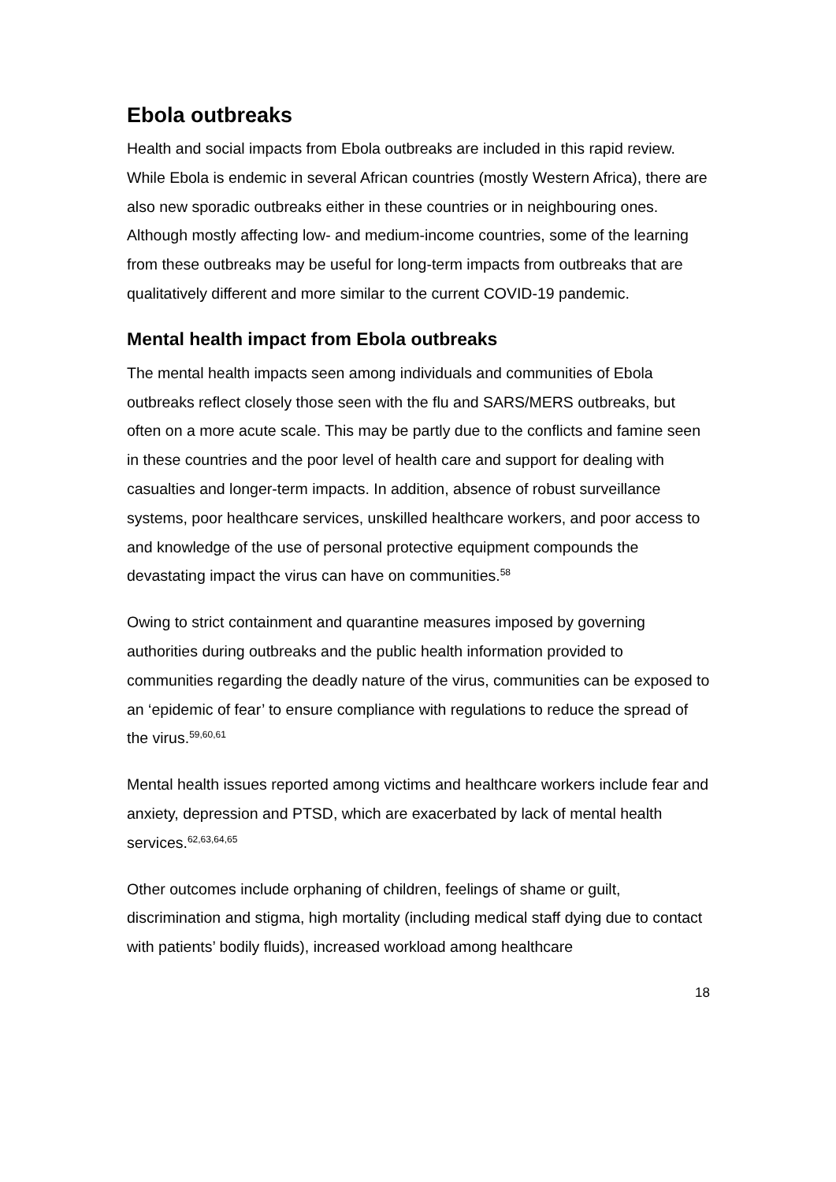Ebola outbreaks
Health and social impacts from Ebola outbreaks are included in this rapid review. While Ebola is endemic in several African countries (mostly Western Africa), there are also new sporadic outbreaks either in these countries or in neighbouring ones. Although mostly affecting low- and medium-income countries, some of the learning from these outbreaks may be useful for long-term impacts from outbreaks that are qualitatively different and more similar to the current COVID-19 pandemic.
Mental health impact from Ebola outbreaks
The mental health impacts seen among individuals and communities of Ebola outbreaks reflect closely those seen with the flu and SARS/MERS outbreaks, but often on a more acute scale. This may be partly due to the conflicts and famine seen in these countries and the poor level of health care and support for dealing with casualties and longer-term impacts. In addition, absence of robust surveillance systems, poor healthcare services, unskilled healthcare workers, and poor access to and knowledge of the use of personal protective equipment compounds the devastating impact the virus can have on communities.<sup>58</sup>
Owing to strict containment and quarantine measures imposed by governing authorities during outbreaks and the public health information provided to communities regarding the deadly nature of the virus, communities can be exposed to an ‘epidemic of fear’ to ensure compliance with regulations to reduce the spread of the virus.<sup>59,60,61</sup>
Mental health issues reported among victims and healthcare workers include fear and anxiety, depression and PTSD, which are exacerbated by lack of mental health services.<sup>62,63,64,65</sup>
Other outcomes include orphaning of children, feelings of shame or guilt, discrimination and stigma, high mortality (including medical staff dying due to contact with patients’ bodily fluids), increased workload among healthcare
18